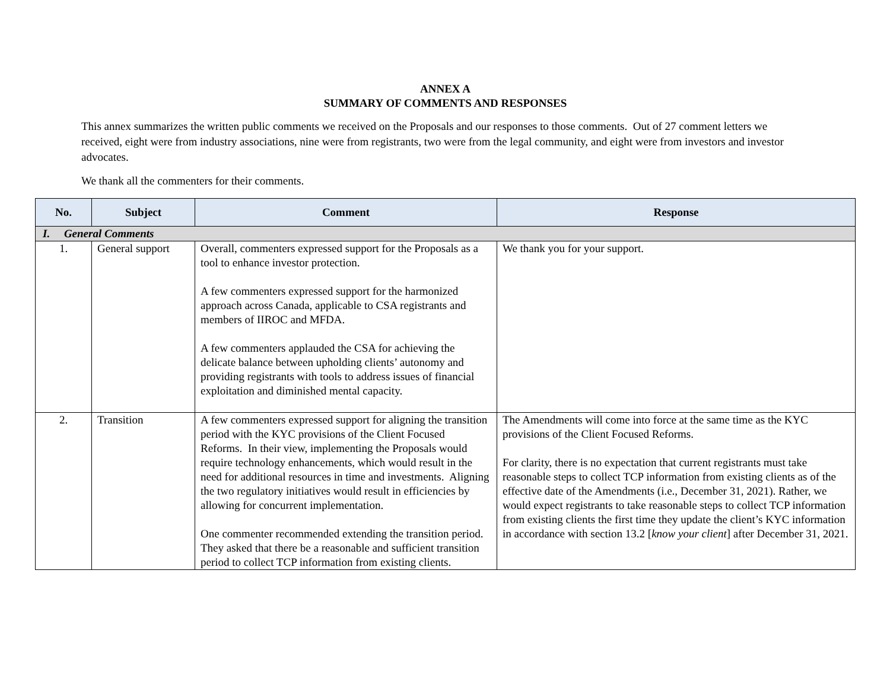ANNEX A
SUMMARY OF COMMENTS AND RESPONSES
This annex summarizes the written public comments we received on the Proposals and our responses to those comments. Out of 27 comment letters we received, eight were from industry associations, nine were from registrants, two were from the legal community, and eight were from investors and investor advocates.
We thank all the commenters for their comments.
| No. | Subject | Comment | Response |
| --- | --- | --- | --- |
| I. General Comments | | | |
| 1. | General support | Overall, commenters expressed support for the Proposals as a tool to enhance investor protection. A few commenters expressed support for the harmonized approach across Canada, applicable to CSA registrants and members of IIROC and MFDA. A few commenters applauded the CSA for achieving the delicate balance between upholding clients’ autonomy and providing registrants with tools to address issues of financial exploitation and diminished mental capacity. | We thank you for your support. |
| 2. | Transition | A few commenters expressed support for aligning the transition period with the KYC provisions of the Client Focused Reforms. In their view, implementing the Proposals would require technology enhancements, which would result in the need for additional resources in time and investments. Aligning the two regulatory initiatives would result in efficiencies by allowing for concurrent implementation. One commenter recommended extending the transition period. They asked that there be a reasonable and sufficient transition period to collect TCP information from existing clients. | The Amendments will come into force at the same time as the KYC provisions of the Client Focused Reforms. For clarity, there is no expectation that current registrants must take reasonable steps to collect TCP information from existing clients as of the effective date of the Amendments (i.e., December 31, 2021). Rather, we would expect registrants to take reasonable steps to collect TCP information from existing clients the first time they update the client’s KYC information in accordance with section 13.2 [ know your client ] after December 31, 2021. |